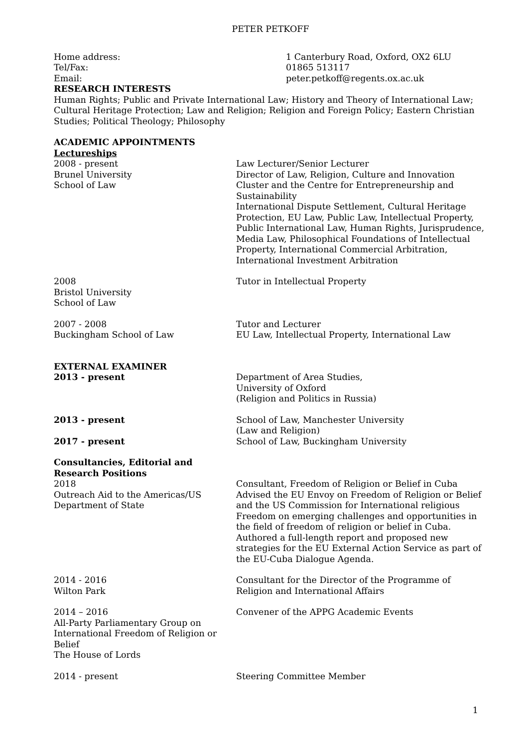PETER PETKOFF
Home address: 1 Canterbury Road, Oxford, OX2 6LU
Tel/Fax: 01865 513117
Email: peter.petkoff@regents.ox.ac.uk
RESEARCH INTERESTS
Human Rights; Public and Private International Law; History and Theory of International Law; Cultural Heritage Protection; Law and Religion; Religion and Foreign Policy; Eastern Christian Studies; Political Theology; Philosophy
ACADEMIC APPOINTMENTS
Lectureships
2008 - present
Brunel University
School of Law
Law Lecturer/Senior Lecturer
Director of Law, Religion, Culture and Innovation Cluster and the Centre for Entrepreneurship and Sustainability
International Dispute Settlement, Cultural Heritage Protection, EU Law, Public Law, Intellectual Property, Public International Law, Human Rights, Jurisprudence, Media Law, Philosophical Foundations of Intellectual Property, International Commercial Arbitration, International Investment Arbitration
2008
Bristol University
School of Law
Tutor in Intellectual Property
2007 - 2008
Buckingham School of Law
Tutor and Lecturer
EU Law, Intellectual Property, International Law
EXTERNAL EXAMINER
2013 - present Department of Area Studies,
University of Oxford
(Religion and Politics in Russia)
2013 - present School of Law, Manchester University
(Law and Religion)
2017 - present School of Law, Buckingham University
Consultancies, Editorial and Research Positions
2018
Outreach Aid to the Americas/US Department of State
Consultant, Freedom of Religion or Belief in Cuba
Advised the EU Envoy on Freedom of Religion or Belief and the US Commission for International religious Freedom on emerging challenges and opportunities in the field of freedom of religion or belief in Cuba. Authored a full-length report and proposed new strategies for the EU External Action Service as part of the EU-Cuba Dialogue Agenda.
2014 - 2016
Wilton Park
Consultant for the Director of the Programme of Religion and International Affairs
2014 – 2016
All-Party Parliamentary Group on International Freedom of Religion or Belief
The House of Lords
Convener of the APPG Academic Events
2014 - present Steering Committee Member
1